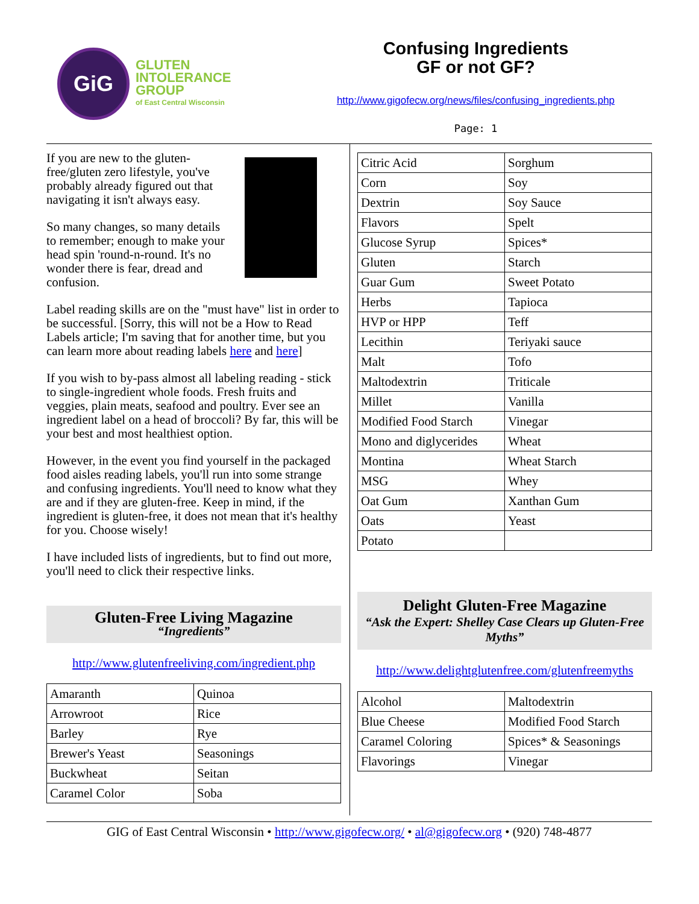GiG
GLUTEN
INTOLERANCE
GROUP
of East Central Wisconsin
Confusing Ingredients
GF or not GF?
http://www.gigofecw.org/news/files/confusing_ingredients.php
Page: 1
If you are new to the gluten-free/gluten zero lifestyle, you've probably already figured out that navigating it isn't always easy.
So many changes, so many details to remember; enough to make your head spin 'round-n-round. It's no wonder there is fear, dread and confusion.
Label reading skills are on the "must have" list in order to be successful. [Sorry, this will not be a How to Read Labels article; I'm saving that for another time, but you can learn more about reading labels here and here]
If you wish to by-pass almost all labeling reading - stick to single-ingredient whole foods. Fresh fruits and veggies, plain meats, seafood and poultry. Ever see an ingredient label on a head of broccoli? By far, this will be your best and most healthiest option.
However, in the event you find yourself in the packaged food aisles reading labels, you'll run into some strange and confusing ingredients. You'll need to know what they are and if they are gluten-free. Keep in mind, if the ingredient is gluten-free, it does not mean that it's healthy for you. Choose wisely!
I have included lists of ingredients, but to find out more, you'll need to click their respective links.
Gluten-Free Living Magazine
“Ingredients”
http://www.glutenfreeliving.com/ingredient.php
| Amaranth | Quinoa |
| Arrowroot | Rice |
| Barley | Rye |
| Brewer's Yeast | Seasonings |
| Buckwheat | Seitan |
| Caramel Color | Soba |
| Citric Acid | Sorghum |
| Corn | Soy |
| Dextrin | Soy Sauce |
| Flavors | Spelt |
| Glucose Syrup | Spices* |
| Gluten | Starch |
| Guar Gum | Sweet Potato |
| Herbs | Tapioca |
| HVP or HPP | Teff |
| Lecithin | Teriyaki sauce |
| Malt | Tofo |
| Maltodextrin | Triticale |
| Millet | Vanilla |
| Modified Food Starch | Vinegar |
| Mono and diglycerides | Wheat |
| Montina | Wheat Starch |
| MSG | Whey |
| Oat Gum | Xanthan Gum |
| Oats | Yeast |
| Potato | |
Delight Gluten-Free Magazine
“Ask the Expert: Shelley Case Clears up Gluten-Free Myths”
http://www.delightglutenfree.com/glutenfreemyths
| Alcohol | Maltodextrin |
| Blue Cheese | Modified Food Starch |
| Caramel Coloring | Spices* & Seasonings |
| Flavorings | Vinegar |
GIG of East Central Wisconsin • http://www.gigofecw.org/ • al@gigofecw.org • (920) 748-4877